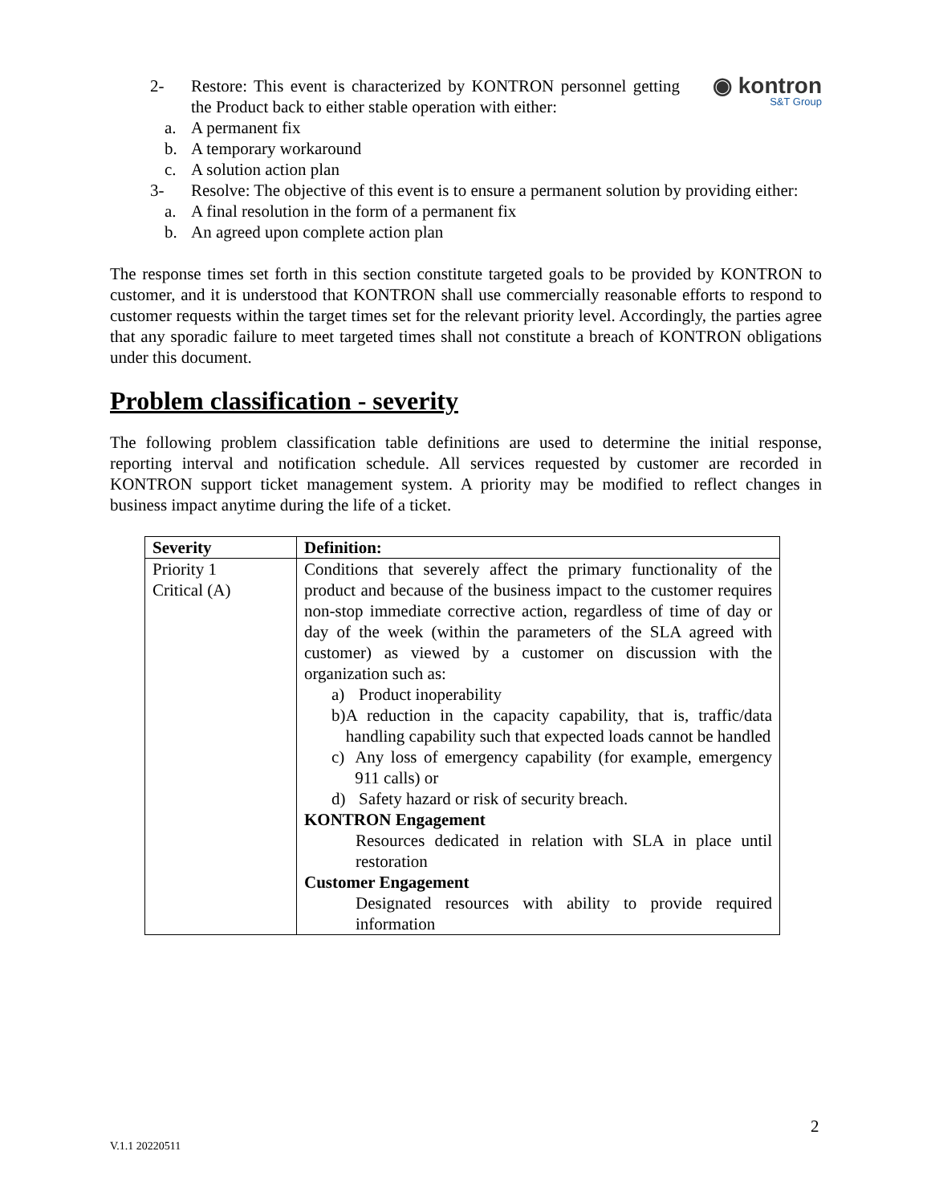2- Restore: This event is characterized by KONTRON personnel getting the Product back to either stable operation with either:
◉ kontron
S&T Group
a. A permanent fix
b. A temporary workaround
c. A solution action plan
3- Resolve: The objective of this event is to ensure a permanent solution by providing either:
a. A final resolution in the form of a permanent fix
b. An agreed upon complete action plan
The response times set forth in this section constitute targeted goals to be provided by KONTRON to customer, and it is understood that KONTRON shall use commercially reasonable efforts to respond to customer requests within the target times set for the relevant priority level. Accordingly, the parties agree that any sporadic failure to meet targeted times shall not constitute a breach of KONTRON obligations under this document.
Problem classification - severity
The following problem classification table definitions are used to determine the initial response, reporting interval and notification schedule. All services requested by customer are recorded in KONTRON support ticket management system. A priority may be modified to reflect changes in business impact anytime during the life of a ticket.
| Severity | Definition: |
| --- | --- |
| Priority 1 Critical (A) | Conditions that severely affect the primary functionality of the product and because of the business impact to the customer requires non-stop immediate corrective action, regardless of time of day or day of the week (within the parameters of the SLA agreed with customer) as viewed by a customer on discussion with the organization such as: a) Product inoperability b) A reduction in the capacity capability, that is, traffic/data handling capability such that expected loads cannot be handled c) Any loss of emergency capability (for example, emergency 911 calls) or d) Safety hazard or risk of security breach. KONTRON Engagement Resources dedicated in relation with SLA in place until restoration Customer Engagement Designated resources with ability to provide required information |
2
V.1.1 20220511